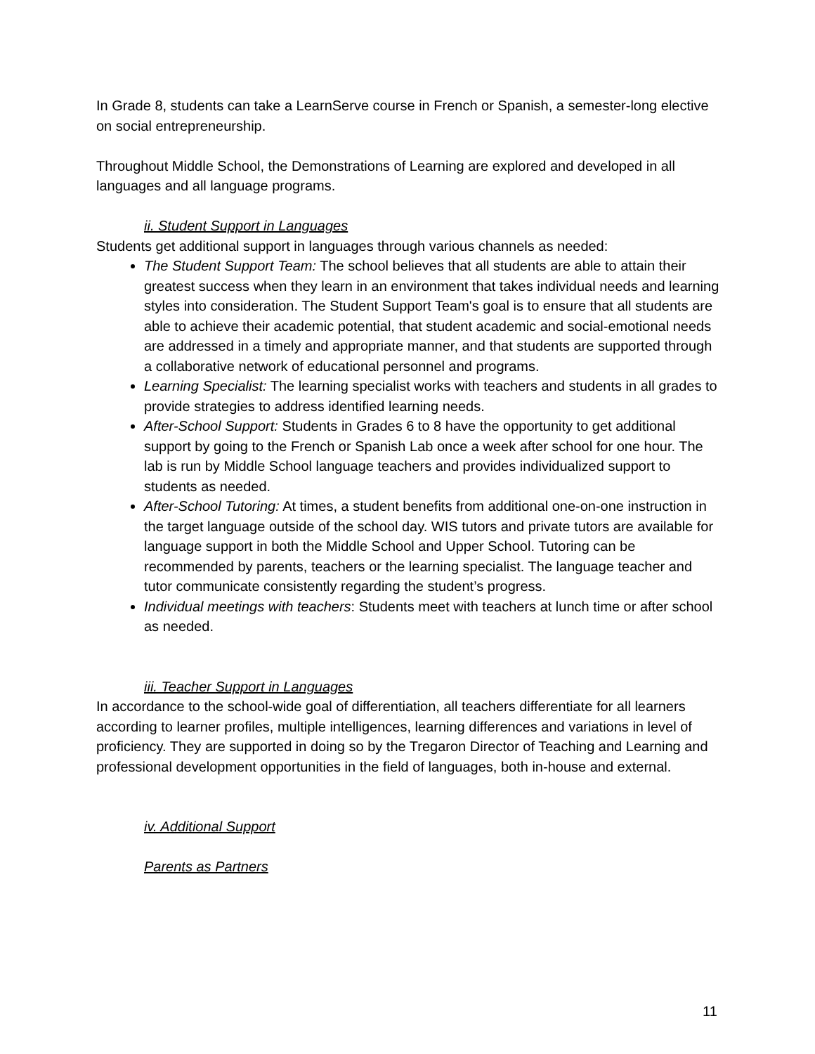In Grade 8, students can take a LearnServe course in French or Spanish, a semester-long elective on social entrepreneurship.
Throughout Middle School, the Demonstrations of Learning are explored and developed in all languages and all language programs.
ii. Student Support in Languages
Students get additional support in languages through various channels as needed:
The Student Support Team: The school believes that all students are able to attain their greatest success when they learn in an environment that takes individual needs and learning styles into consideration. The Student Support Team's goal is to ensure that all students are able to achieve their academic potential, that student academic and social-emotional needs are addressed in a timely and appropriate manner, and that students are supported through a collaborative network of educational personnel and programs.
Learning Specialist: The learning specialist works with teachers and students in all grades to provide strategies to address identified learning needs.
After-School Support: Students in Grades 6 to 8 have the opportunity to get additional support by going to the French or Spanish Lab once a week after school for one hour. The lab is run by Middle School language teachers and provides individualized support to students as needed.
After-School Tutoring: At times, a student benefits from additional one-on-one instruction in the target language outside of the school day. WIS tutors and private tutors are available for language support in both the Middle School and Upper School. Tutoring can be recommended by parents, teachers or the learning specialist. The language teacher and tutor communicate consistently regarding the student’s progress.
Individual meetings with teachers: Students meet with teachers at lunch time or after school as needed.
iii. Teacher Support in Languages
In accordance to the school-wide goal of differentiation, all teachers differentiate for all learners according to learner profiles, multiple intelligences, learning differences and variations in level of proficiency. They are supported in doing so by the Tregaron Director of Teaching and Learning and professional development opportunities in the field of languages, both in-house and external.
iv. Additional Support
Parents as Partners
11